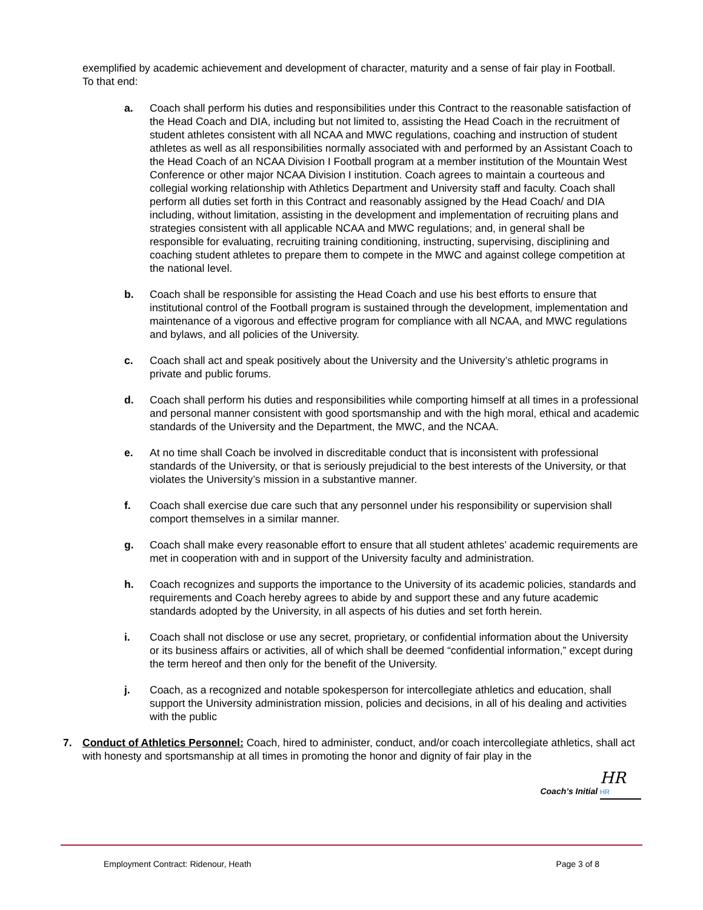exemplified by academic achievement and development of character, maturity and a sense of fair play in Football. To that end:
a. Coach shall perform his duties and responsibilities under this Contract to the reasonable satisfaction of the Head Coach and DIA, including but not limited to, assisting the Head Coach in the recruitment of student athletes consistent with all NCAA and MWC regulations, coaching and instruction of student athletes as well as all responsibilities normally associated with and performed by an Assistant Coach to the Head Coach of an NCAA Division I Football program at a member institution of the Mountain West Conference or other major NCAA Division I institution. Coach agrees to maintain a courteous and collegial working relationship with Athletics Department and University staff and faculty. Coach shall perform all duties set forth in this Contract and reasonably assigned by the Head Coach/ and DIA including, without limitation, assisting in the development and implementation of recruiting plans and strategies consistent with all applicable NCAA and MWC regulations; and, in general shall be responsible for evaluating, recruiting training conditioning, instructing, supervising, disciplining and coaching student athletes to prepare them to compete in the MWC and against college competition at the national level.
b. Coach shall be responsible for assisting the Head Coach and use his best efforts to ensure that institutional control of the Football program is sustained through the development, implementation and maintenance of a vigorous and effective program for compliance with all NCAA, and MWC regulations and bylaws, and all policies of the University.
c. Coach shall act and speak positively about the University and the University’s athletic programs in private and public forums.
d. Coach shall perform his duties and responsibilities while comporting himself at all times in a professional and personal manner consistent with good sportsmanship and with the high moral, ethical and academic standards of the University and the Department, the MWC, and the NCAA.
e. At no time shall Coach be involved in discreditable conduct that is inconsistent with professional standards of the University, or that is seriously prejudicial to the best interests of the University, or that violates the University’s mission in a substantive manner.
f. Coach shall exercise due care such that any personnel under his responsibility or supervision shall comport themselves in a similar manner.
g. Coach shall make every reasonable effort to ensure that all student athletes’ academic requirements are met in cooperation with and in support of the University faculty and administration.
h. Coach recognizes and supports the importance to the University of its academic policies, standards and requirements and Coach hereby agrees to abide by and support these and any future academic standards adopted by the University, in all aspects of his duties and set forth herein.
i. Coach shall not disclose or use any secret, proprietary, or confidential information about the University or its business affairs or activities, all of which shall be deemed “confidential information,” except during the term hereof and then only for the benefit of the University.
j. Coach, as a recognized and notable spokesperson for intercollegiate athletics and education, shall support the University administration mission, policies and decisions, in all of his dealing and activities with the public
7. Conduct of Athletics Personnel: Coach, hired to administer, conduct, and/or coach intercollegiate athletics, shall act with honesty and sportsmanship at all times in promoting the honor and dignity of fair play in the
HR
Coach’s Initial HR
Employment Contract: Ridenour, Heath Page 3 of 8